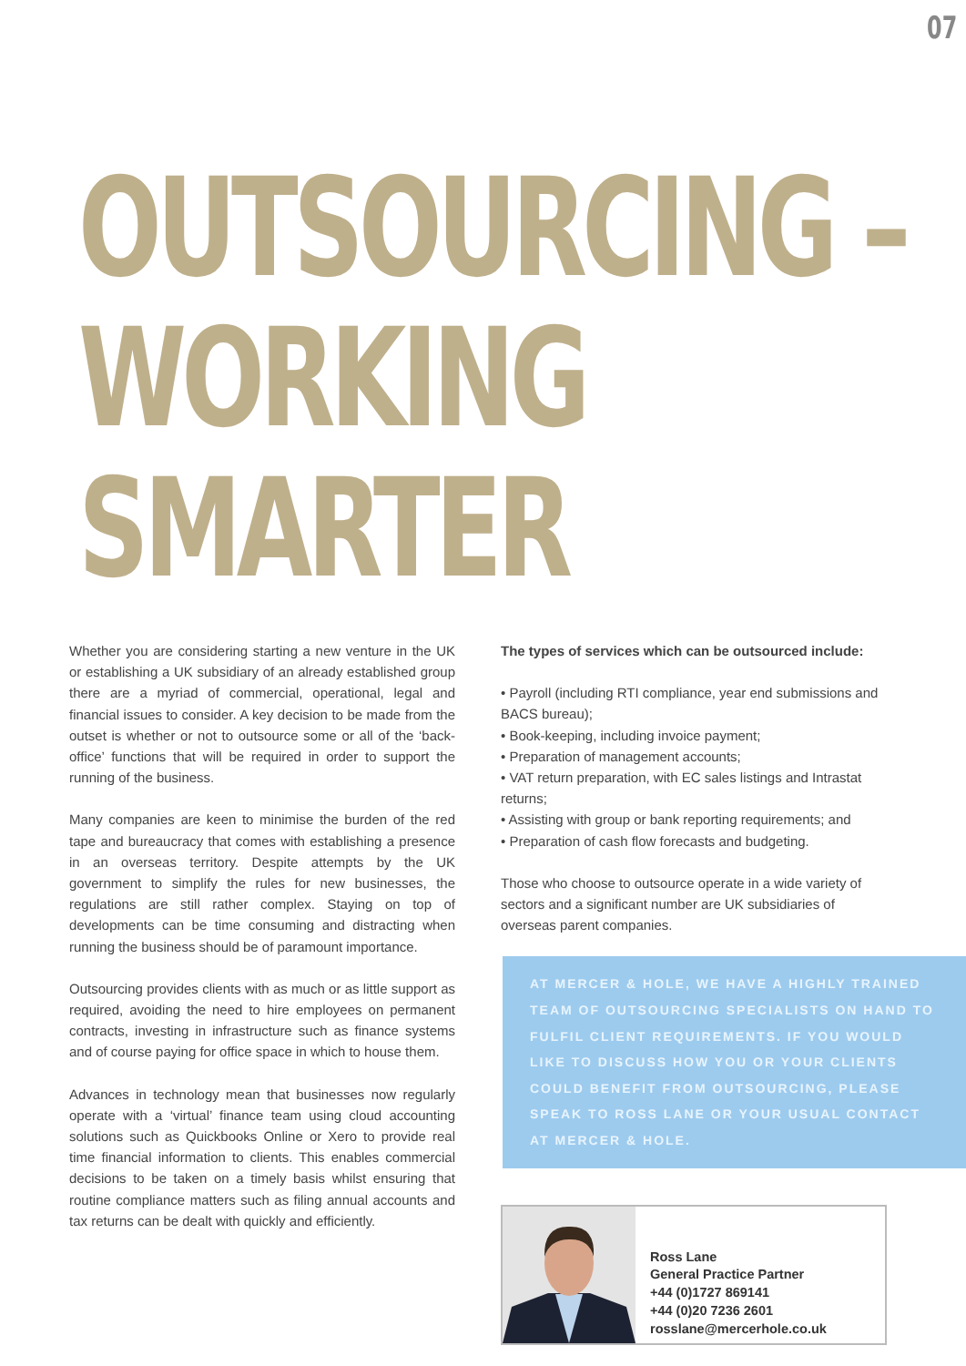07
OUTSOURCING –
WORKING SMARTER
Whether you are considering starting a new venture in the UK or establishing a UK subsidiary of an already established group there are a myriad of commercial, operational, legal and financial issues to consider. A key decision to be made from the outset is whether or not to outsource some or all of the ‘back-office’ functions that will be required in order to support the running of the business.
Many companies are keen to minimise the burden of the red tape and bureaucracy that comes with establishing a presence in an overseas territory. Despite attempts by the UK government to simplify the rules for new businesses, the regulations are still rather complex. Staying on top of developments can be time consuming and distracting when running the business should be of paramount importance.
Outsourcing provides clients with as much or as little support as required, avoiding the need to hire employees on permanent contracts, investing in infrastructure such as finance systems and of course paying for office space in which to house them.
Advances in technology mean that businesses now regularly operate with a ‘virtual’ finance team using cloud accounting solutions such as Quickbooks Online or Xero to provide real time financial information to clients. This enables commercial decisions to be taken on a timely basis whilst ensuring that routine compliance matters such as filing annual accounts and tax returns can be dealt with quickly and efficiently.
The types of services which can be outsourced include:
• Payroll (including RTI compliance, year end submissions and BACS bureau);
• Book-keeping, including invoice payment;
• Preparation of management accounts;
• VAT return preparation, with EC sales listings and Intrastat returns;
• Assisting with group or bank reporting requirements; and
• Preparation of cash flow forecasts and budgeting.
Those who choose to outsource operate in a wide variety of sectors and a significant number are UK subsidiaries of overseas parent companies.
AT MERCER & HOLE, WE HAVE A HIGHLY TRAINED TEAM OF OUTSOURCING SPECIALISTS ON HAND TO FULFIL CLIENT REQUIREMENTS. IF YOU WOULD LIKE TO DISCUSS HOW YOU OR YOUR CLIENTS COULD BENEFIT FROM OUTSOURCING, PLEASE SPEAK TO ROSS LANE OR YOUR USUAL CONTACT AT MERCER & HOLE.
Ross Lane
General Practice Partner
+44 (0)1727 869141
+44 (0)20 7236 2601
rosslane@mercerhole.co.uk